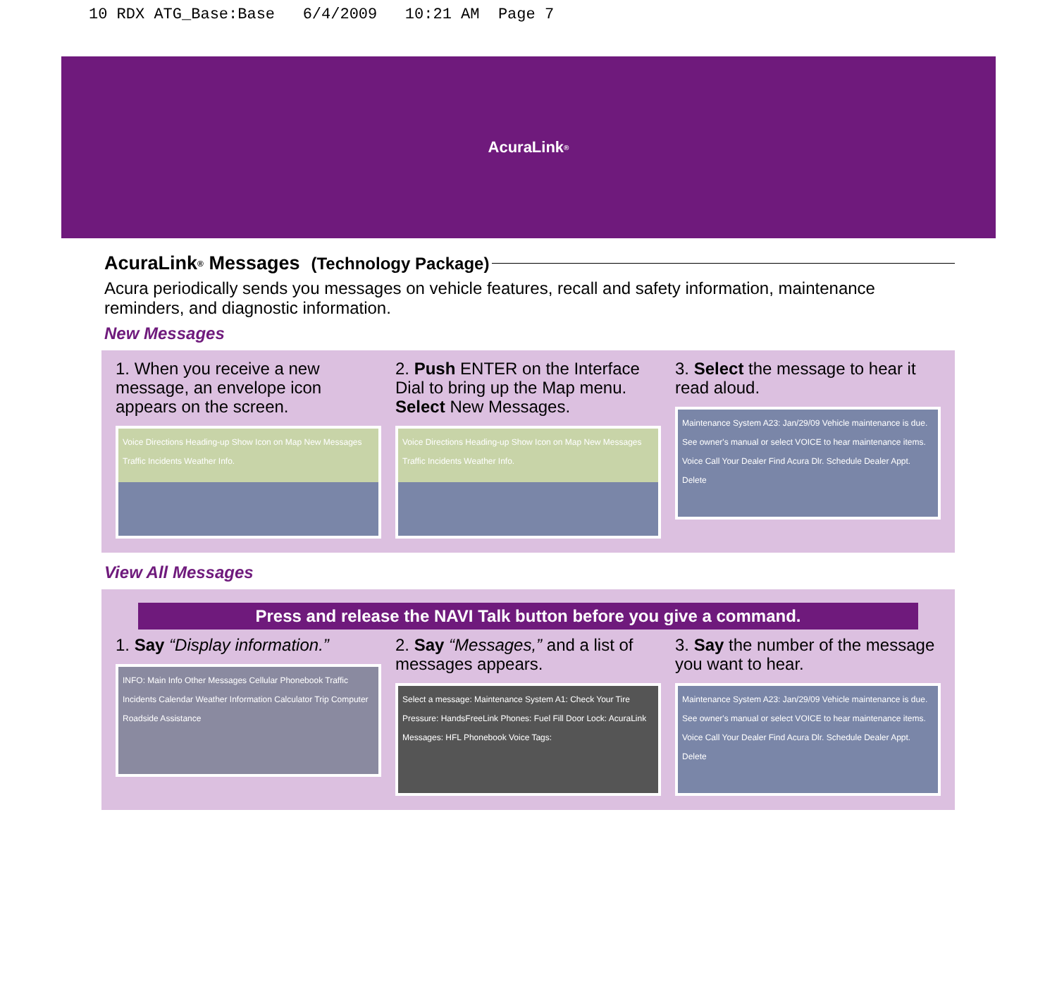10 RDX ATG_Base:Base 6/4/2009 10:21 AM Page 7
AcuraLink<sup>®</sup>
AcuraLink<sup>®</sup> Messages (Technology Package)
Acura periodically sends you messages on vehicle features, recall and safety information, maintenance reminders, and diagnostic information.
New Messages
1. When you receive a new message, an envelope icon appears on the screen.
Voice Directions Heading-up Show Icon on Map New Messages Traffic Incidents Weather Info.
2. Push ENTER on the Interface Dial to bring up the Map menu. Select New Messages.
Voice Directions Heading-up Show Icon on Map New Messages Traffic Incidents Weather Info.
3. Select the message to hear it read aloud.
Maintenance System A23: Jan/29/09 Vehicle maintenance is due. See owner's manual or select VOICE to hear maintenance items. Voice Call Your Dealer Find Acura Dlr. Schedule Dealer Appt. Delete
View All Messages
Press and release the NAVI Talk button before you give a command.
1. Say “Display information.”
INFO: Main Info Other Messages Cellular Phonebook Traffic Incidents Calendar Weather Information Calculator Trip Computer Roadside Assistance
2. Say “Messages,” and a list of messages appears.
Select a message: Maintenance System A1: Check Your Tire Pressure: HandsFreeLink Phones: Fuel Fill Door Lock: AcuraLink Messages: HFL Phonebook Voice Tags:
3. Say the number of the message you want to hear.
Maintenance System A23: Jan/29/09 Vehicle maintenance is due. See owner's manual or select VOICE to hear maintenance items. Voice Call Your Dealer Find Acura Dlr. Schedule Dealer Appt. Delete